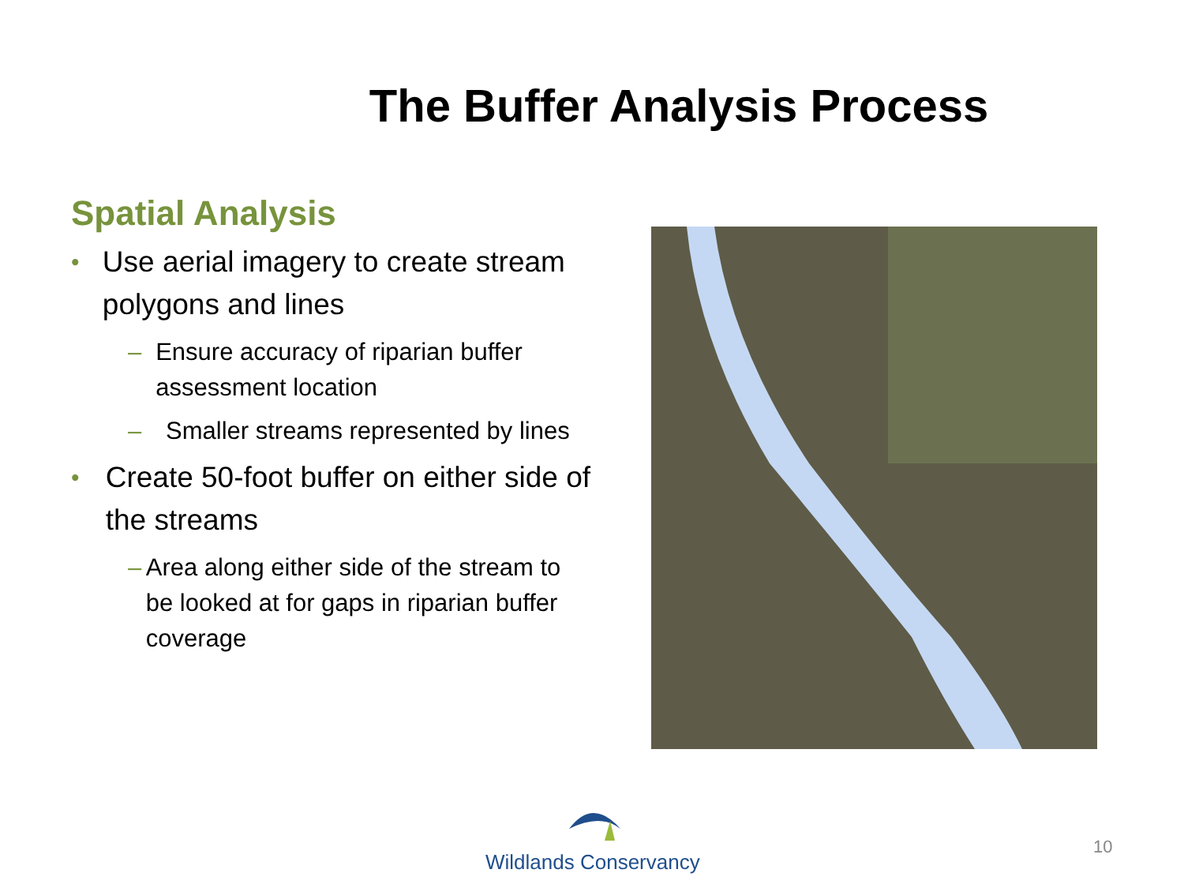The Buffer Analysis Process
Spatial Analysis
• Use aerial imagery to create stream polygons and lines
– Ensure accuracy of riparian buffer assessment location
– Smaller streams represented by lines
• Create 50-foot buffer on either side of the streams
– Area along either side of the stream to be looked at for gaps in riparian buffer coverage
Wildlands Conservancy
10